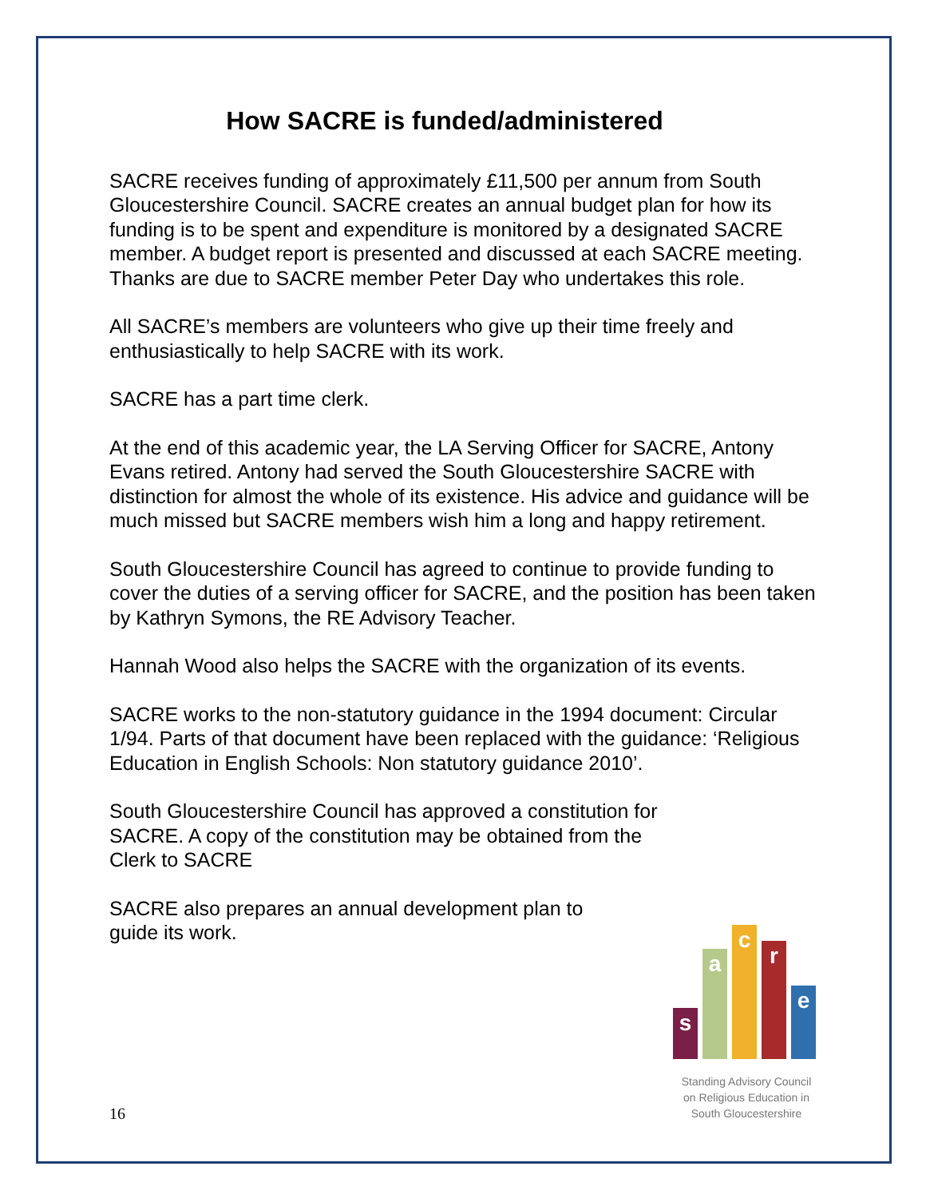How SACRE is funded/administered
SACRE receives funding of approximately £11,500 per annum from South Gloucestershire Council. SACRE creates an annual budget plan for how its funding is to be spent and expenditure is monitored by a designated SACRE member. A budget report is presented and discussed at each SACRE meeting. Thanks are due to SACRE member Peter Day who undertakes this role.
All SACRE’s members are volunteers who give up their time freely and enthusiastically to help SACRE with its work.
SACRE has a part time clerk.
At the end of this academic year, the LA Serving Officer for SACRE, Antony Evans retired. Antony had served the South Gloucestershire SACRE with distinction for almost the whole of its existence. His advice and guidance will be much missed but SACRE members wish him a long and happy retirement.
South Gloucestershire Council has agreed to continue to provide funding to cover the duties of a serving officer for SACRE, and the position has been taken by Kathryn Symons, the RE Advisory Teacher.
Hannah Wood also helps the SACRE with the organization of its events.
SACRE works to the non-statutory guidance in the 1994 document: Circular 1/94. Parts of that document have been replaced with the guidance: ‘Religious Education in English Schools: Non statutory guidance 2010’.
South Gloucestershire Council has approved a constitution for SACRE. A copy of the constitution may be obtained from the Clerk to SACRE
SACRE also prepares an annual development plan to guide its work.
s
a
c
r
e
Standing Advisory Council
on Religious Education in
South Gloucestershire
16